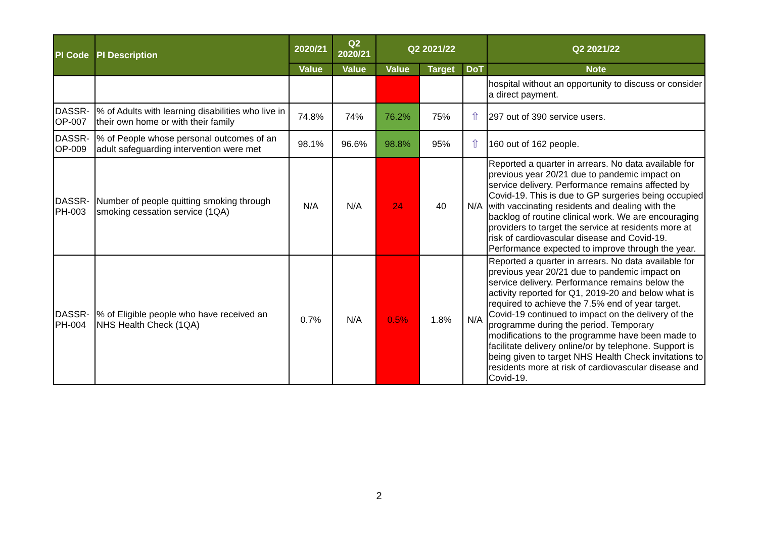| PI Code | PI Description | 2020/21 | Q2 2020/21 | Q2 2021/22 | | | Q2 2021/22 |
| --- | --- | --- | --- | --- | --- | --- | --- |
| | | Value | Value | Value | Target | DoT | Note |
| | | | | | | | hospital without an opportunity to discuss or consider a direct payment. |
| DASSR-OP-007 | % of Adults with learning disabilities who live in their own home or with their family | 74.8% | 74% | 76.2% | 75% | ⇧ | 297 out of 390 service users. |
| DASSR-OP-009 | % of People whose personal outcomes of an adult safeguarding intervention were met | 98.1% | 96.6% | 98.8% | 95% | ⇧ | 160 out of 162 people. |
| DASSR-PH-003 | Number of people quitting smoking through smoking cessation service (1QA) | N/A | N/A | 24 | 40 | N/A | Reported a quarter in arrears. No data available for previous year 20/21 due to pandemic impact on service delivery. Performance remains affected by Covid-19. This is due to GP surgeries being occupied with vaccinating residents and dealing with the backlog of routine clinical work. We are encouraging providers to target the service at residents more at risk of cardiovascular disease and Covid-19. Performance expected to improve through the year. |
| DASSR-PH-004 | % of Eligible people who have received an NHS Health Check (1QA) | 0.7% | N/A | 0.5% | 1.8% | N/A | Reported a quarter in arrears. No data available for previous year 20/21 due to pandemic impact on service delivery. Performance remains below the activity reported for Q1, 2019-20 and below what is required to achieve the 7.5% end of year target. Covid-19 continued to impact on the delivery of the programme during the period. Temporary modifications to the programme have been made to facilitate delivery online/or by telephone. Support is being given to target NHS Health Check invitations to residents more at risk of cardiovascular disease and Covid-19. |
2